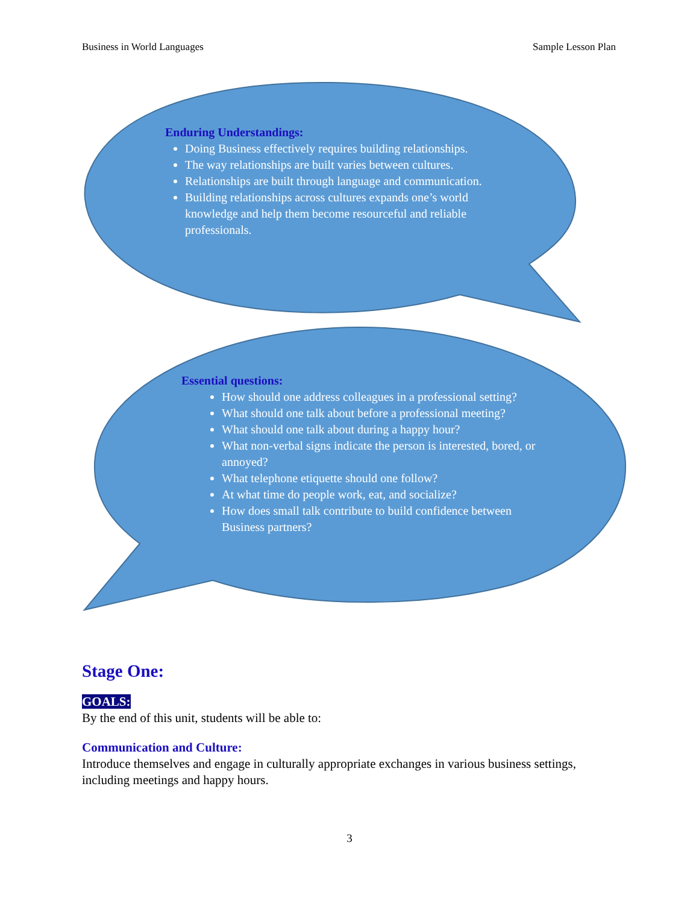Business in World Languages Sample Lesson Plan
Enduring Understandings:
Doing Business effectively requires building relationships.
The way relationships are built varies between cultures.
Relationships are built through language and communication.
Building relationships across cultures expands one’s world knowledge and help them become resourceful and reliable professionals.
Essential questions:
How should one address colleagues in a professional setting?
What should one talk about before a professional meeting?
What should one talk about during a happy hour?
What non-verbal signs indicate the person is interested, bored, or annoyed?
What telephone etiquette should one follow?
At what time do people work, eat, and socialize?
How does small talk contribute to build confidence between Business partners?
Stage One:
GOALS:
By the end of this unit, students will be able to:
Communication and Culture:
Introduce themselves and engage in culturally appropriate exchanges in various business settings, including meetings and happy hours.
3